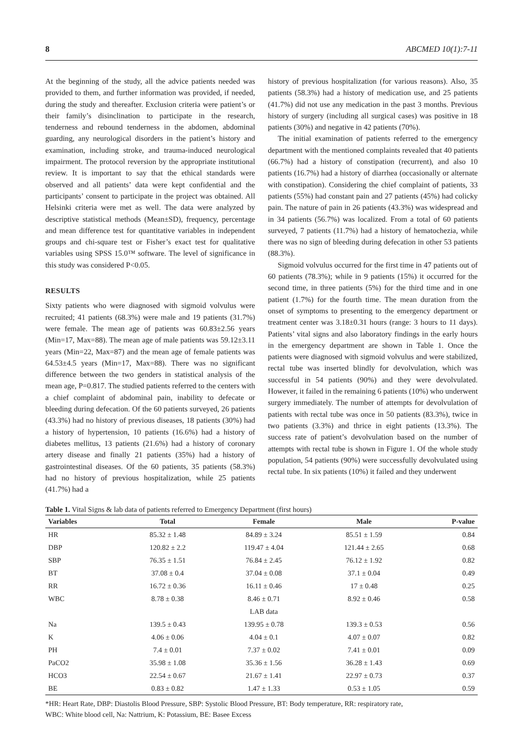8 ABCMED 10(1):7-11
At the beginning of the study, all the advice patients needed was provided to them, and further information was provided, if needed, during the study and thereafter. Exclusion criteria were patient’s or their family’s disinclination to participate in the research, tenderness and rebound tenderness in the abdomen, abdominal guarding, any neurological disorders in the patient’s history and examination, including stroke, and trauma-induced neurological impairment. The protocol reversion by the appropriate institutional review. It is important to say that the ethical standards were observed and all patients’ data were kept confidential and the participants’ consent to participate in the project was obtained. All Helsinki criteria were met as well. The data were analyzed by descriptive statistical methods (Mean±SD), frequency, percentage and mean difference test for quantitative variables in independent groups and chi-square test or Fisher’s exact test for qualitative variables using SPSS 15.0™ software. The level of significance in this study was considered P<0.05.
RESULTS
Sixty patients who were diagnosed with sigmoid volvulus were recruited; 41 patients (68.3%) were male and 19 patients (31.7%) were female. The mean age of patients was 60.83±2.56 years (Min=17, Max=88). The mean age of male patients was 59.12±3.11 years (Min=22, Max=87) and the mean age of female patients was 64.53±4.5 years (Min=17, Max=88). There was no significant difference between the two genders in statistical analysis of the mean age, P=0.817. The studied patients referred to the centers with a chief complaint of abdominal pain, inability to defecate or bleeding during defecation. Of the 60 patients surveyed, 26 patients (43.3%) had no history of previous diseases, 18 patients (30%) had a history of hypertension, 10 patients (16.6%) had a history of diabetes mellitus, 13 patients (21.6%) had a history of coronary artery disease and finally 21 patients (35%) had a history of gastrointestinal diseases. Of the 60 patients, 35 patients (58.3%) had no history of previous hospitalization, while 25 patients (41.7%) had a
history of previous hospitalization (for various reasons). Also, 35 patients (58.3%) had a history of medication use, and 25 patients (41.7%) did not use any medication in the past 3 months. Previous history of surgery (including all surgical cases) was positive in 18 patients (30%) and negative in 42 patients (70%).
The initial examination of patients referred to the emergency department with the mentioned complaints revealed that 40 patients (66.7%) had a history of constipation (recurrent), and also 10 patients (16.7%) had a history of diarrhea (occasionally or alternate with constipation). Considering the chief complaint of patients, 33 patients (55%) had constant pain and 27 patients (45%) had colicky pain. The nature of pain in 26 patients (43.3%) was widespread and in 34 patients (56.7%) was localized. From a total of 60 patients surveyed, 7 patients (11.7%) had a history of hematochezia, while there was no sign of bleeding during defecation in other 53 patients (88.3%).
Sigmoid volvulus occurred for the first time in 47 patients out of 60 patients (78.3%); while in 9 patients (15%) it occurred for the second time, in three patients (5%) for the third time and in one patient (1.7%) for the fourth time. The mean duration from the onset of symptoms to presenting to the emergency department or treatment center was 3.18±0.31 hours (range: 3 hours to 11 days). Patients’ vital signs and also laboratory findings in the early hours in the emergency department are shown in Table 1. Once the patients were diagnosed with sigmoid volvulus and were stabilized, rectal tube was inserted blindly for devolvulation, which was successful in 54 patients (90%) and they were devolvulated. However, it failed in the remaining 6 patients (10%) who underwent surgery immediately. The number of attempts for devolvulation of patients with rectal tube was once in 50 patients (83.3%), twice in two patients (3.3%) and thrice in eight patients (13.3%). The success rate of patient’s devolvulation based on the number of attempts with rectal tube is shown in Figure 1. Of the whole study population, 54 patients (90%) were successfully devolvulated using rectal tube. In six patients (10%) it failed and they underwent
Table 1. Vital Signs & lab data of patients referred to Emergency Department (first hours)
| Variables | Total | Female | Male | P-value |
| --- | --- | --- | --- | --- |
| HR | 85.32 ± 1.48 | 84.89 ± 3.24 | 85.51 ± 1.59 | 0.84 |
| DBP | 120.82 ± 2.2 | 119.47 ± 4.04 | 121.44 ± 2.65 | 0.68 |
| SBP | 76.35 ± 1.51 | 76.84 ± 2.45 | 76.12 ± 1.92 | 0.82 |
| BT | 37.08 ± 0.4 | 37.04 ± 0.08 | 37.1 ± 0.04 | 0.49 |
| RR | 16.72 ± 0.36 | 16.11 ± 0.46 | 17 ± 0.48 | 0.25 |
| WBC | 8.78 ± 0.38 | 8.46 ± 0.71 | 8.92 ± 0.46 | 0.58 |
| | | LAB data | | |
| Na | 139.5 ± 0.43 | 139.95 ± 0.78 | 139.3 ± 0.53 | 0.56 |
| K | 4.06 ± 0.06 | 4.04 ± 0.1 | 4.07 ± 0.07 | 0.82 |
| PH | 7.4 ± 0.01 | 7.37 ± 0.02 | 7.41 ± 0.01 | 0.09 |
| PaCO2 | 35.98 ± 1.08 | 35.36 ± 1.56 | 36.28 ± 1.43 | 0.69 |
| HCO3 | 22.54 ± 0.67 | 21.67 ± 1.41 | 22.97 ± 0.73 | 0.37 |
| BE | 0.83 ± 0.82 | 1.47 ± 1.33 | 0.53 ± 1.05 | 0.59 |
*HR: Heart Rate, DBP: Diastolis Blood Pressure, SBP: Systolic Blood Pressure, BT: Body temperature, RR: respiratory rate,
WBC: White blood cell, Na: Nattrium, K: Potassium, BE: Basee Excess